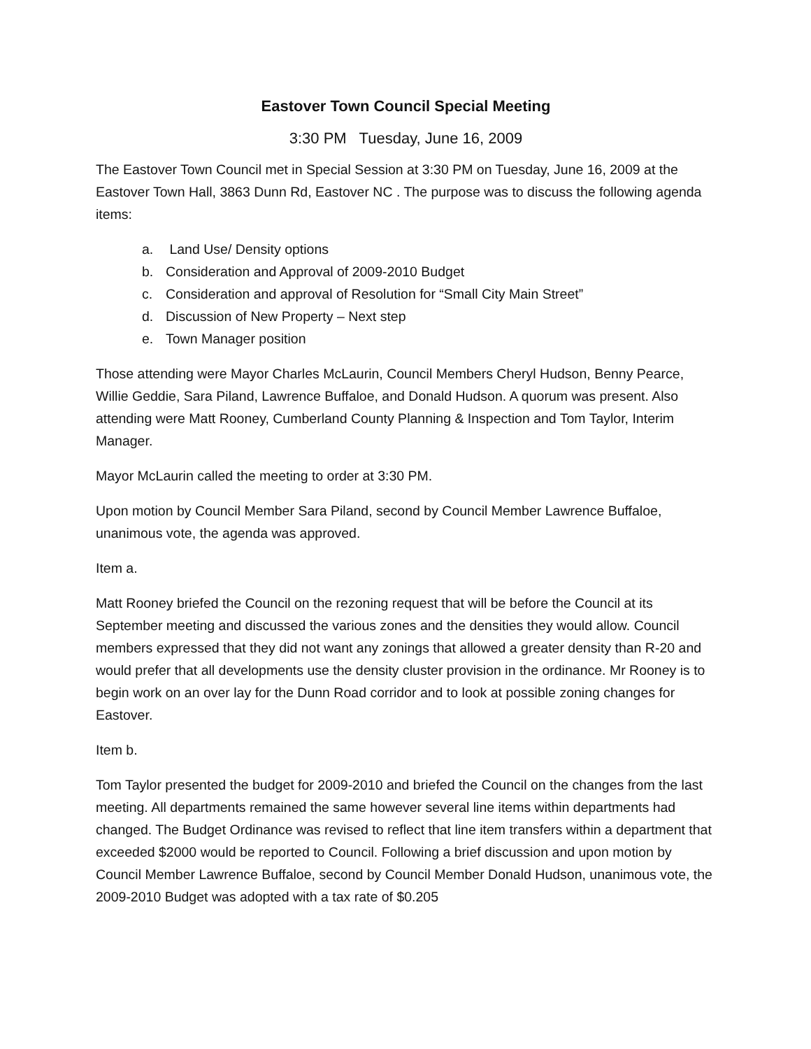Eastover Town Council Special Meeting
3:30 PM Tuesday, June 16, 2009
The Eastover Town Council met in Special Session at 3:30 PM on Tuesday, June 16, 2009 at the Eastover Town Hall, 3863 Dunn Rd, Eastover NC . The purpose was to discuss the following agenda items:
a. Land Use/ Density options
b. Consideration and Approval of 2009-2010 Budget
c. Consideration and approval of Resolution for “Small City Main Street”
d. Discussion of New Property – Next step
e. Town Manager position
Those attending were Mayor Charles McLaurin, Council Members Cheryl Hudson, Benny Pearce, Willie Geddie, Sara Piland, Lawrence Buffaloe, and Donald Hudson. A quorum was present. Also attending were Matt Rooney, Cumberland County Planning & Inspection and Tom Taylor, Interim Manager.
Mayor McLaurin called the meeting to order at 3:30 PM.
Upon motion by Council Member Sara Piland, second by Council Member Lawrence Buffaloe, unanimous vote, the agenda was approved.
Item a.
Matt Rooney briefed the Council on the rezoning request that will be before the Council at its September meeting and discussed the various zones and the densities they would allow. Council members expressed that they did not want any zonings that allowed a greater density than R-20 and would prefer that all developments use the density cluster provision in the ordinance. Mr Rooney is to begin work on an over lay for the Dunn Road corridor and to look at possible zoning changes for Eastover.
Item b.
Tom Taylor presented the budget for 2009-2010 and briefed the Council on the changes from the last meeting. All departments remained the same however several line items within departments had changed. The Budget Ordinance was revised to reflect that line item transfers within a department that exceeded $2000 would be reported to Council. Following a brief discussion and upon motion by Council Member Lawrence Buffaloe, second by Council Member Donald Hudson, unanimous vote, the 2009-2010 Budget was adopted with a tax rate of $0.205